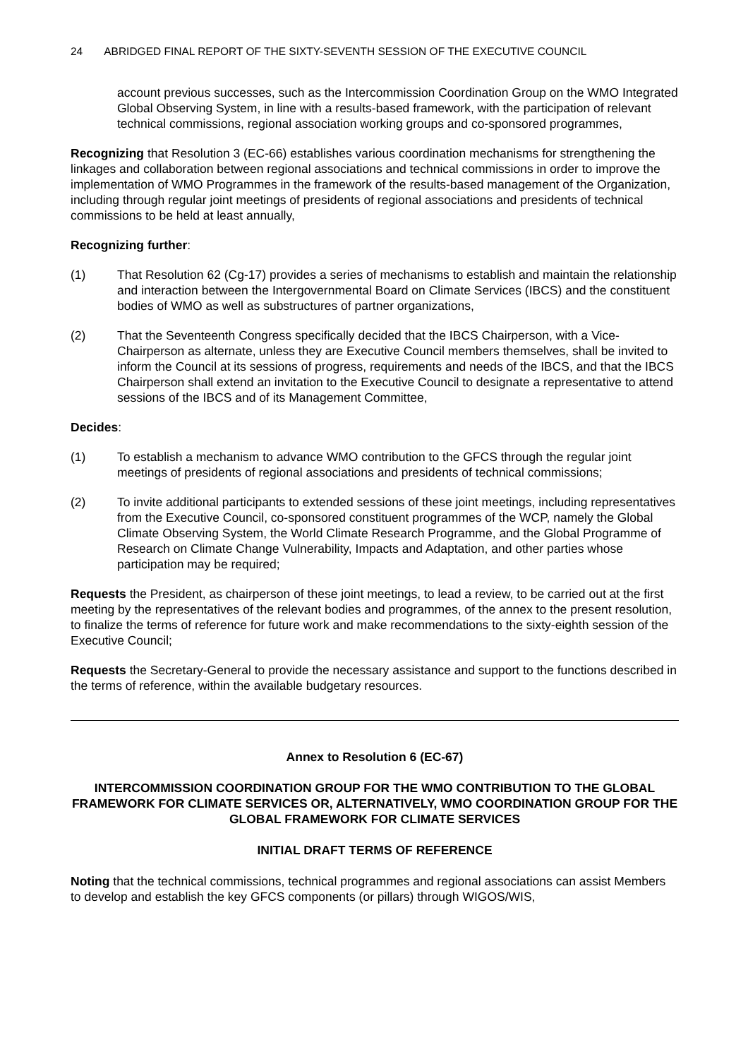24 ABRIDGED FINAL REPORT OF THE SIXTY-SEVENTH SESSION OF THE EXECUTIVE COUNCIL
account previous successes, such as the Intercommission Coordination Group on the WMO Integrated Global Observing System, in line with a results-based framework, with the participation of relevant technical commissions, regional association working groups and co-sponsored programmes,
Recognizing that Resolution 3 (EC-66) establishes various coordination mechanisms for strengthening the linkages and collaboration between regional associations and technical commissions in order to improve the implementation of WMO Programmes in the framework of the results-based management of the Organization, including through regular joint meetings of presidents of regional associations and presidents of technical commissions to be held at least annually,
Recognizing further:
(1) That Resolution 62 (Cg-17) provides a series of mechanisms to establish and maintain the relationship and interaction between the Intergovernmental Board on Climate Services (IBCS) and the constituent bodies of WMO as well as substructures of partner organizations,
(2) That the Seventeenth Congress specifically decided that the IBCS Chairperson, with a Vice-Chairperson as alternate, unless they are Executive Council members themselves, shall be invited to inform the Council at its sessions of progress, requirements and needs of the IBCS, and that the IBCS Chairperson shall extend an invitation to the Executive Council to designate a representative to attend sessions of the IBCS and of its Management Committee,
Decides:
(1) To establish a mechanism to advance WMO contribution to the GFCS through the regular joint meetings of presidents of regional associations and presidents of technical commissions;
(2) To invite additional participants to extended sessions of these joint meetings, including representatives from the Executive Council, co-sponsored constituent programmes of the WCP, namely the Global Climate Observing System, the World Climate Research Programme, and the Global Programme of Research on Climate Change Vulnerability, Impacts and Adaptation, and other parties whose participation may be required;
Requests the President, as chairperson of these joint meetings, to lead a review, to be carried out at the first meeting by the representatives of the relevant bodies and programmes, of the annex to the present resolution, to finalize the terms of reference for future work and make recommendations to the sixty-eighth session of the Executive Council;
Requests the Secretary-General to provide the necessary assistance and support to the functions described in the terms of reference, within the available budgetary resources.
Annex to Resolution 6 (EC-67)
INTERCOMMISSION COORDINATION GROUP FOR THE WMO CONTRIBUTION TO THE GLOBAL FRAMEWORK FOR CLIMATE SERVICES OR, ALTERNATIVELY, WMO COORDINATION GROUP FOR THE GLOBAL FRAMEWORK FOR CLIMATE SERVICES
INITIAL DRAFT TERMS OF REFERENCE
Noting that the technical commissions, technical programmes and regional associations can assist Members to develop and establish the key GFCS components (or pillars) through WIGOS/WIS,